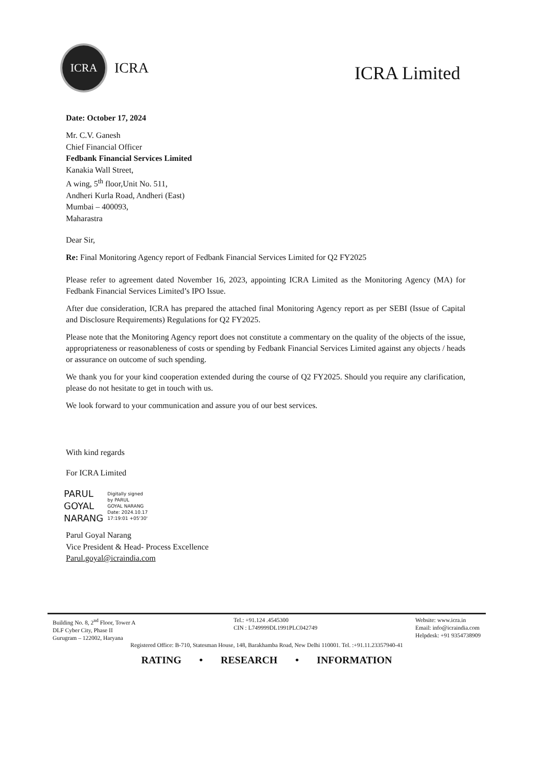ICRA
ICRA
ICRA Limited
Date: October 17, 2024
Mr. C.V. Ganesh
Chief Financial Officer
Fedbank Financial Services Limited
Kanakia Wall Street,
A wing, 5<sup>th</sup> floor,Unit No. 511,
Andheri Kurla Road, Andheri (East)
Mumbai – 400093,
Maharastra
Dear Sir,
Re: Final Monitoring Agency report of Fedbank Financial Services Limited for Q2 FY2025
Please refer to agreement dated November 16, 2023, appointing ICRA Limited as the Monitoring Agency (MA) for Fedbank Financial Services Limited’s IPO Issue.
After due consideration, ICRA has prepared the attached final Monitoring Agency report as per SEBI (Issue of Capital and Disclosure Requirements) Regulations for Q2 FY2025.
Please note that the Monitoring Agency report does not constitute a commentary on the quality of the objects of the issue, appropriateness or reasonableness of costs or spending by Fedbank Financial Services Limited against any objects / heads or assurance on outcome of such spending.
We thank you for your kind cooperation extended during the course of Q2 FY2025. Should you require any clarification, please do not hesitate to get in touch with us.
We look forward to your communication and assure you of our best services.
With kind regards
For ICRA Limited
PARUL
GOYAL
NARANG
Digitally signed
by PARUL
GOYAL NARANG
Date: 2024.10.17
17:19:01 +05'30'
Parul Goyal Narang
Vice President & Head- Process Excellence
Parul.goyal@icraindia.com
Building No. 8, 2<sup>nd</sup> Floor, Tower A
DLF Cyber City, Phase II
Gurugram – 122002, Haryana
Tel.: +91.124 .4545300
CIN : L749999DL1991PLC042749
Website: www.icra.in
Email: info@icraindia.com
Helpdesk: +91 9354738909
Registered Office: B-710, Statesman House, 148, Barakhamba Road, New Delhi 110001. Tel. :+91.11.23357940-41
RATING • RESEARCH • INFORMATION